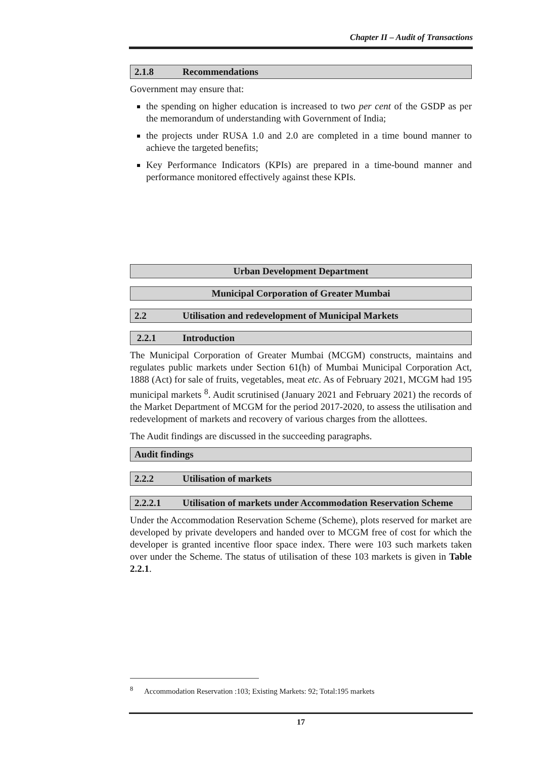Chapter II – Audit of Transactions
2.1.8 Recommendations
Government may ensure that:
the spending on higher education is increased to two per cent of the GSDP as per the memorandum of understanding with Government of India;
the projects under RUSA 1.0 and 2.0 are completed in a time bound manner to achieve the targeted benefits;
Key Performance Indicators (KPIs) are prepared in a time-bound manner and performance monitored effectively against these KPIs.
Urban Development Department
Municipal Corporation of Greater Mumbai
2.2 Utilisation and redevelopment of Municipal Markets
2.2.1 Introduction
The Municipal Corporation of Greater Mumbai (MCGM) constructs, maintains and regulates public markets under Section 61(h) of Mumbai Municipal Corporation Act, 1888 (Act) for sale of fruits, vegetables, meat etc. As of February 2021, MCGM had 195 municipal markets <sup>8</sup>. Audit scrutinised (January 2021 and February 2021) the records of the Market Department of MCGM for the period 2017-2020, to assess the utilisation and redevelopment of markets and recovery of various charges from the allottees.
The Audit findings are discussed in the succeeding paragraphs.
Audit findings
2.2.2 Utilisation of markets
2.2.2.1 Utilisation of markets under Accommodation Reservation Scheme
Under the Accommodation Reservation Scheme (Scheme), plots reserved for market are developed by private developers and handed over to MCGM free of cost for which the developer is granted incentive floor space index. There were 103 such markets taken over under the Scheme. The status of utilisation of these 103 markets is given in Table 2.2.1.
<sup>8</sup> Accommodation Reservation :103; Existing Markets: 92; Total:195 markets
17